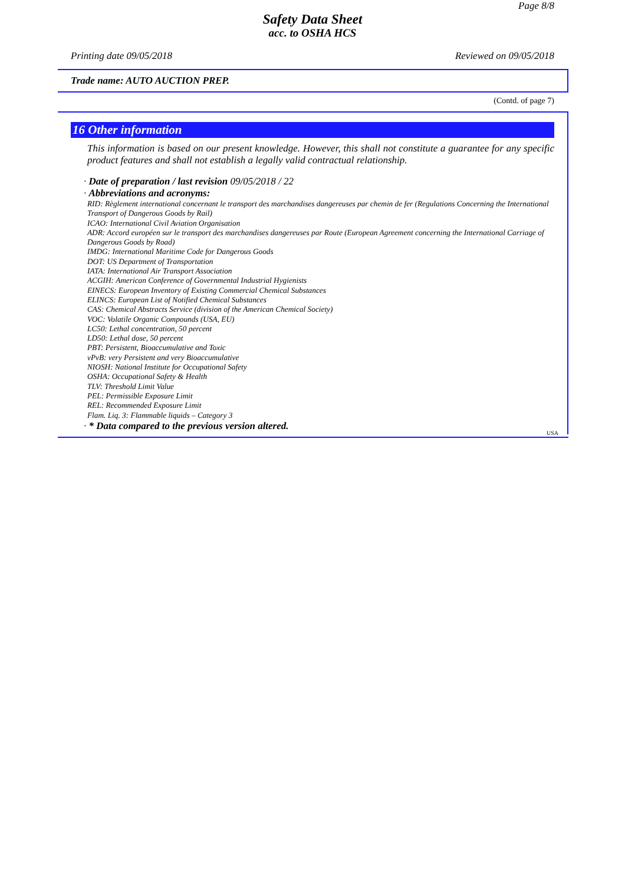Page 8/8
Safety Data Sheet
acc. to OSHA HCS
Printing date 09/05/2018 Reviewed on 09/05/2018
Trade name: AUTO AUCTION PREP.
(Contd. of page 7)
16 Other information
This information is based on our present knowledge. However, this shall not constitute a guarantee for any specific product features and shall not establish a legally valid contractual relationship.
· Date of preparation / last revision 09/05/2018 / 22
· Abbreviations and acronyms:
RID: Règlement international concernant le transport des marchandises dangereuses par chemin de fer (Regulations Concerning the International Transport of Dangerous Goods by Rail)
ICAO: International Civil Aviation Organisation
ADR: Accord européen sur le transport des marchandises dangereuses par Route (European Agreement concerning the International Carriage of Dangerous Goods by Road)
IMDG: International Maritime Code for Dangerous Goods
DOT: US Department of Transportation
IATA: International Air Transport Association
ACGIH: American Conference of Governmental Industrial Hygienists
EINECS: European Inventory of Existing Commercial Chemical Substances
ELINCS: European List of Notified Chemical Substances
CAS: Chemical Abstracts Service (division of the American Chemical Society)
VOC: Volatile Organic Compounds (USA, EU)
LC50: Lethal concentration, 50 percent
LD50: Lethal dose, 50 percent
PBT: Persistent, Bioaccumulative and Toxic
vPvB: very Persistent and very Bioaccumulative
NIOSH: National Institute for Occupational Safety
OSHA: Occupational Safety & Health
TLV: Threshold Limit Value
PEL: Permissible Exposure Limit
REL: Recommended Exposure Limit
Flam. Liq. 3: Flammable liquids – Category 3
· * Data compared to the previous version altered.
USA